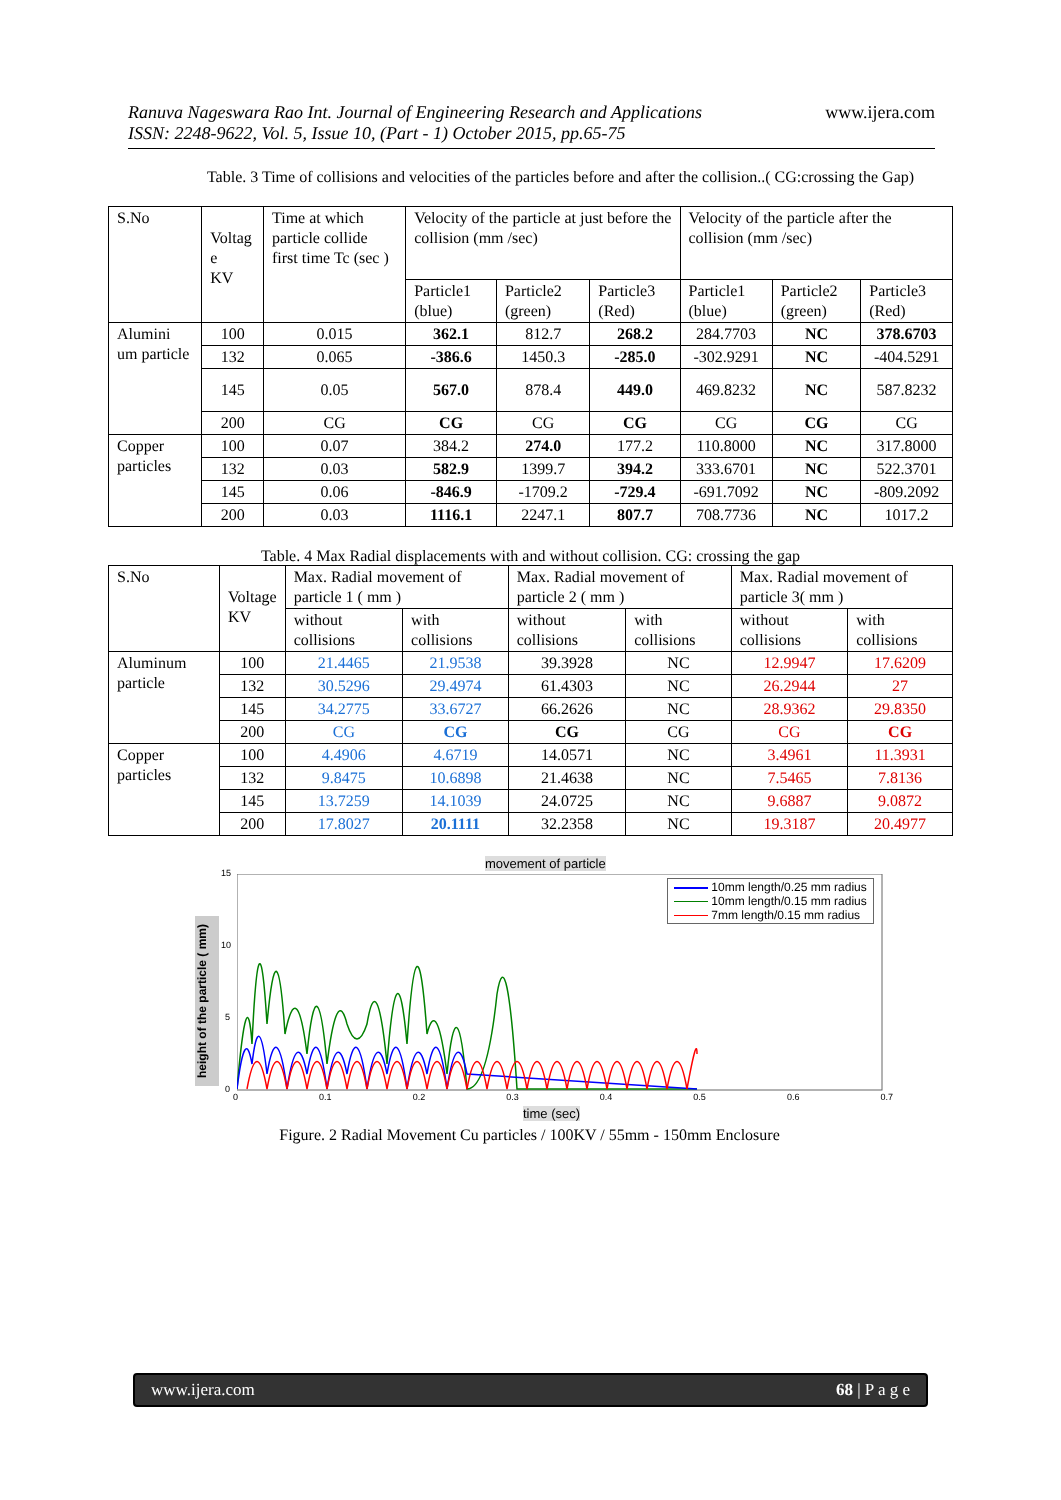Ranuva Nageswara Rao Int. Journal of Engineering Research and Applications
ISSN: 2248-9622, Vol. 5, Issue 10, (Part - 1) October 2015, pp.65-75
www.ijera.com
Table. 3 Time of collisions and velocities of the particles before and after the collision..( CG:crossing the Gap)
| S.No | Voltag e KV | Time at which particle collide first time Tc (sec ) | Velocity of the particle at just before the collision (mm /sec) | | | Velocity of the particle after the collision (mm /sec) | | |
| | | | Particle1 (blue) | Particle2 (green) | Particle3 (Red) | Particle1 (blue) | Particle2 (green) | Particle3 (Red) |
| Alumini um particle | 100 | 0.015 | 362.1 | 812.7 | 268.2 | 284.7703 | NC | 378.6703 |
| | 132 | 0.065 | -386.6 | 1450.3 | -285.0 | -302.9291 | NC | -404.5291 |
| | 145 | 0.05 | 567.0 | 878.4 | 449.0 | 469.8232 | NC | 587.8232 |
| | 200 | CG | CG | CG | CG | CG | CG | CG |
| Copper particles | 100 | 0.07 | 384.2 | 274.0 | 177.2 | 110.8000 | NC | 317.8000 |
| | 132 | 0.03 | 582.9 | 1399.7 | 394.2 | 333.6701 | NC | 522.3701 |
| | 145 | 0.06 | -846.9 | -1709.2 | -729.4 | -691.7092 | NC | -809.2092 |
| | 200 | 0.03 | 1116.1 | 2247.1 | 807.7 | 708.7736 | NC | 1017.2 |
Table. 4 Max Radial displacements with and without collision. CG: crossing the gap
| S.No | Voltage KV | Max. Radial movement of particle 1 ( mm ) | | Max. Radial movement of particle 2 ( mm ) | | Max. Radial movement of particle 3( mm ) | |
| | | without collisions | with collisions | without collisions | with collisions | without collisions | with collisions |
| Aluminum particle | 100 | 21.4465 | 21.9538 | 39.3928 | NC | 12.9947 | 17.6209 |
| | 132 | 30.5296 | 29.4974 | 61.4303 | NC | 26.2944 | 27 |
| | 145 | 34.2775 | 33.6727 | 66.2626 | NC | 28.9362 | 29.8350 |
| | 200 | CG | CG | CG | CG | CG | CG |
| Copper particles | 100 | 4.4906 | 4.6719 | 14.0571 | NC | 3.4961 | 11.3931 |
| | 132 | 9.8475 | 10.6898 | 21.4638 | NC | 7.5465 | 7.8136 |
| | 145 | 13.7259 | 14.1039 | 24.0725 | NC | 9.6887 | 9.0872 |
| | 200 | 17.8027 | 20.1111 | 32.2358 | NC | 19.3187 | 20.4977 |
movement of particle
height of the particle ( mm)
10mm length/0.25 mm radius
10mm length/0.15 mm radius
7mm length/0.15 mm radius
15
10
5
0
0 0.1 0.2 0.3 0.4 0.5 0.6 0.7
time (sec)
Figure. 2 Radial Movement Cu particles / 100KV / 55mm - 150mm Enclosure
www.ijera.com 68 | P a g e